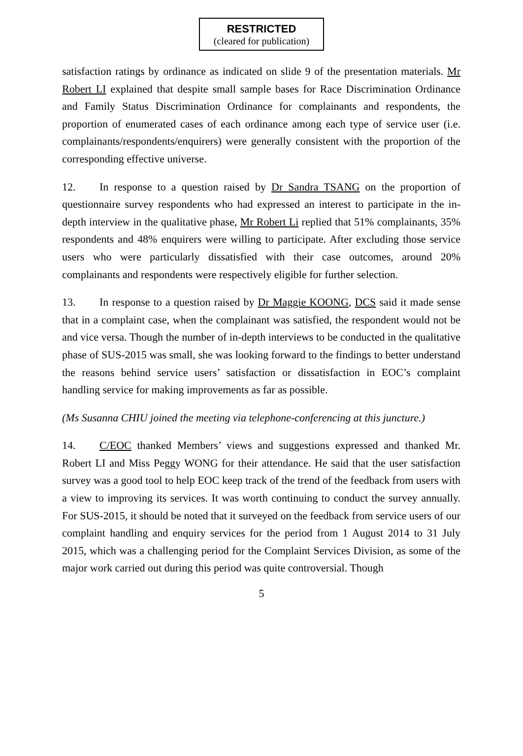RESTRICTED
(cleared for publication)
satisfaction ratings by ordinance as indicated on slide 9 of the presentation materials. Mr Robert LI explained that despite small sample bases for Race Discrimination Ordinance and Family Status Discrimination Ordinance for complainants and respondents, the proportion of enumerated cases of each ordinance among each type of service user (i.e. complainants/respondents/enquirers) were generally consistent with the proportion of the corresponding effective universe.
12. In response to a question raised by Dr Sandra TSANG on the proportion of questionnaire survey respondents who had expressed an interest to participate in the in-depth interview in the qualitative phase, Mr Robert Li replied that 51% complainants, 35% respondents and 48% enquirers were willing to participate. After excluding those service users who were particularly dissatisfied with their case outcomes, around 20% complainants and respondents were respectively eligible for further selection.
13. In response to a question raised by Dr Maggie KOONG, DCS said it made sense that in a complaint case, when the complainant was satisfied, the respondent would not be and vice versa. Though the number of in-depth interviews to be conducted in the qualitative phase of SUS-2015 was small, she was looking forward to the findings to better understand the reasons behind service users’ satisfaction or dissatisfaction in EOC’s complaint handling service for making improvements as far as possible.
(Ms Susanna CHIU joined the meeting via telephone-conferencing at this juncture.)
14. C/EOC thanked Members’ views and suggestions expressed and thanked Mr. Robert LI and Miss Peggy WONG for their attendance. He said that the user satisfaction survey was a good tool to help EOC keep track of the trend of the feedback from users with a view to improving its services. It was worth continuing to conduct the survey annually. For SUS-2015, it should be noted that it surveyed on the feedback from service users of our complaint handling and enquiry services for the period from 1 August 2014 to 31 July 2015, which was a challenging period for the Complaint Services Division, as some of the major work carried out during this period was quite controversial. Though
5